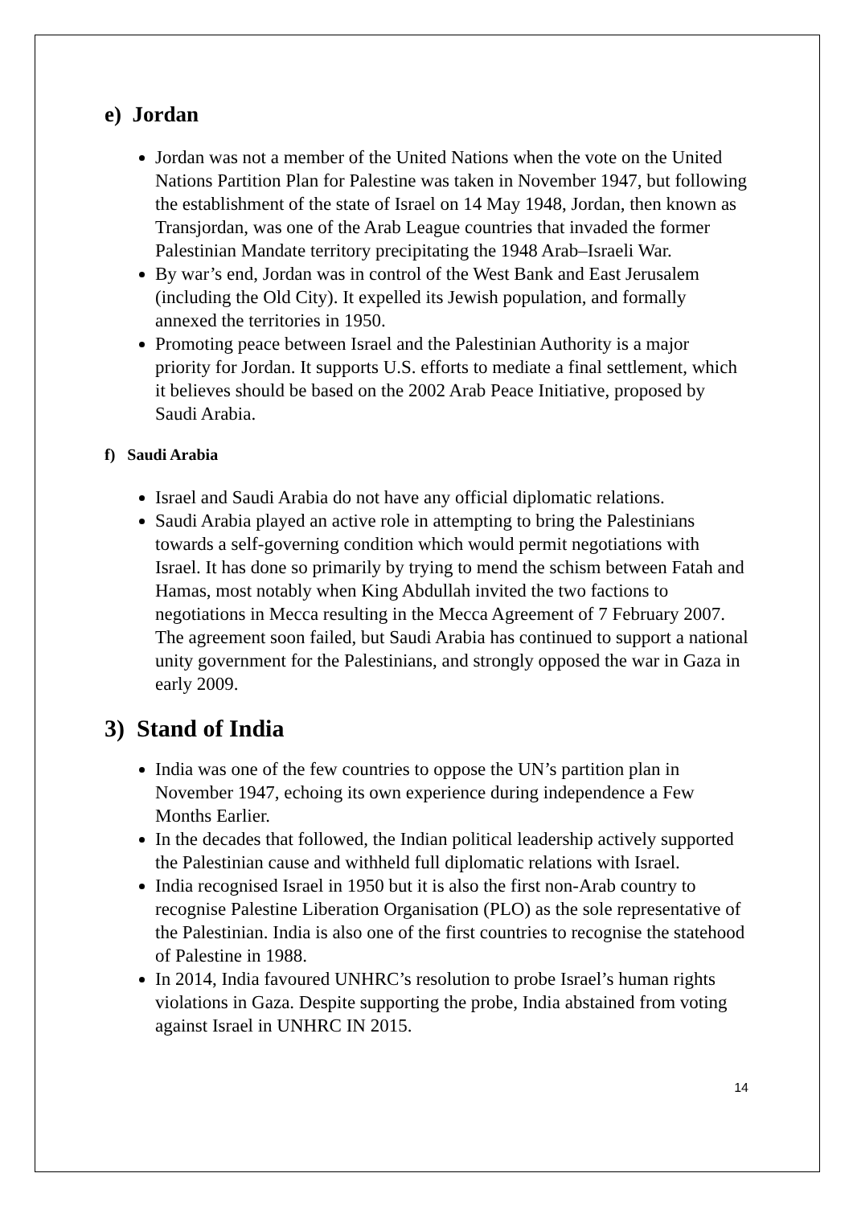e) Jordan
Jordan was not a member of the United Nations when the vote on the United Nations Partition Plan for Palestine was taken in November 1947, but following the establishment of the state of Israel on 14 May 1948, Jordan, then known as Transjordan, was one of the Arab League countries that invaded the former Palestinian Mandate territory precipitating the 1948 Arab–Israeli War.
By war’s end, Jordan was in control of the West Bank and East Jerusalem (including the Old City). It expelled its Jewish population, and formally annexed the territories in 1950.
Promoting peace between Israel and the Palestinian Authority is a major priority for Jordan. It supports U.S. efforts to mediate a final settlement, which it believes should be based on the 2002 Arab Peace Initiative, proposed by Saudi Arabia.
f) Saudi Arabia
Israel and Saudi Arabia do not have any official diplomatic relations.
Saudi Arabia played an active role in attempting to bring the Palestinians towards a self-governing condition which would permit negotiations with Israel. It has done so primarily by trying to mend the schism between Fatah and Hamas, most notably when King Abdullah invited the two factions to negotiations in Mecca resulting in the Mecca Agreement of 7 February 2007. The agreement soon failed, but Saudi Arabia has continued to support a national unity government for the Palestinians, and strongly opposed the war in Gaza in early 2009.
3) Stand of India
India was one of the few countries to oppose the UN’s partition plan in November 1947, echoing its own experience during independence a Few Months Earlier.
In the decades that followed, the Indian political leadership actively supported the Palestinian cause and withheld full diplomatic relations with Israel.
India recognised Israel in 1950 but it is also the first non-Arab country to recognise Palestine Liberation Organisation (PLO) as the sole representative of the Palestinian. India is also one of the first countries to recognise the statehood of Palestine in 1988.
In 2014, India favoured UNHRC’s resolution to probe Israel’s human rights violations in Gaza. Despite supporting the probe, India abstained from voting against Israel in UNHRC IN 2015.
14